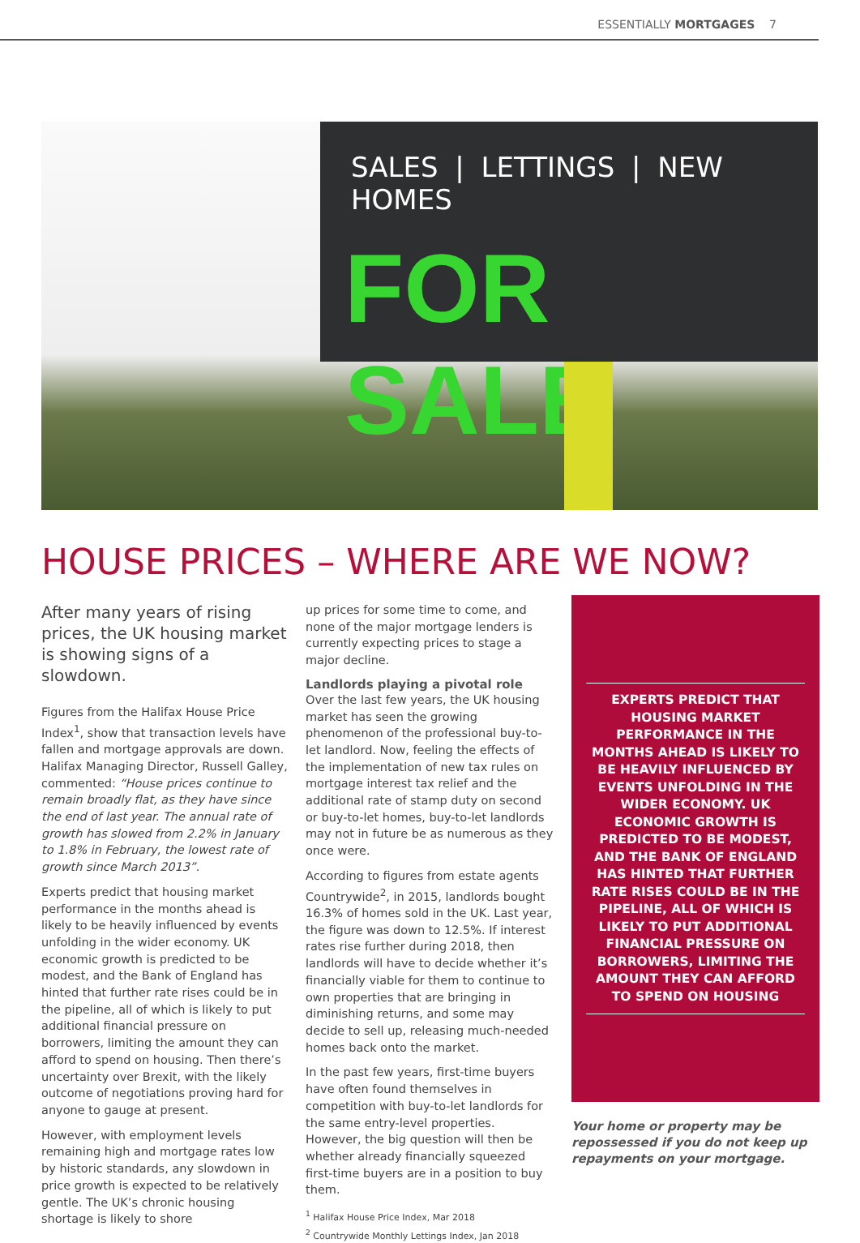ESSENTIALLY MORTGAGES 7
SALES | LETTINGS | NEW HOMES
FOR SALE
HOUSE PRICES – WHERE ARE WE NOW?
After many years of rising prices, the UK housing market is showing signs of a slowdown.
Figures from the Halifax House Price Index<sup>1</sup>, show that transaction levels have fallen and mortgage approvals are down. Halifax Managing Director, Russell Galley, commented: “House prices continue to remain broadly flat, as they have since the end of last year. The annual rate of growth has slowed from 2.2% in January to 1.8% in February, the lowest rate of growth since March 2013”.
Experts predict that housing market performance in the months ahead is likely to be heavily influenced by events unfolding in the wider economy. UK economic growth is predicted to be modest, and the Bank of England has hinted that further rate rises could be in the pipeline, all of which is likely to put additional financial pressure on borrowers, limiting the amount they can afford to spend on housing. Then there’s uncertainty over Brexit, with the likely outcome of negotiations proving hard for anyone to gauge at present.
However, with employment levels remaining high and mortgage rates low by historic standards, any slowdown in price growth is expected to be relatively gentle. The UK’s chronic housing shortage is likely to shore
up prices for some time to come, and none of the major mortgage lenders is currently expecting prices to stage a major decline.
Landlords playing a pivotal role
Over the last few years, the UK housing market has seen the growing phenomenon of the professional buy-to-let landlord. Now, feeling the effects of the implementation of new tax rules on mortgage interest tax relief and the additional rate of stamp duty on second or buy-to-let homes, buy-to-let landlords may not in future be as numerous as they once were.
According to figures from estate agents Countrywide<sup>2</sup>, in 2015, landlords bought 16.3% of homes sold in the UK. Last year, the figure was down to 12.5%. If interest rates rise further during 2018, then landlords will have to decide whether it’s financially viable for them to continue to own properties that are bringing in diminishing returns, and some may decide to sell up, releasing much-needed homes back onto the market.
In the past few years, first-time buyers have often found themselves in competition with buy-to-let landlords for the same entry-level properties. However, the big question will then be whether already financially squeezed first-time buyers are in a position to buy them.
<sup>1</sup> Halifax House Price Index, Mar 2018
<sup>2</sup> Countrywide Monthly Lettings Index, Jan 2018
EXPERTS PREDICT THAT HOUSING MARKET PERFORMANCE IN THE MONTHS AHEAD IS LIKELY TO BE HEAVILY INFLUENCED BY EVENTS UNFOLDING IN THE WIDER ECONOMY. UK ECONOMIC GROWTH IS PREDICTED TO BE MODEST, AND THE BANK OF ENGLAND HAS HINTED THAT FURTHER RATE RISES COULD BE IN THE PIPELINE, ALL OF WHICH IS LIKELY TO PUT ADDITIONAL FINANCIAL PRESSURE ON BORROWERS, LIMITING THE AMOUNT THEY CAN AFFORD TO SPEND ON HOUSING
Your home or property may be repossessed if you do not keep up repayments on your mortgage.